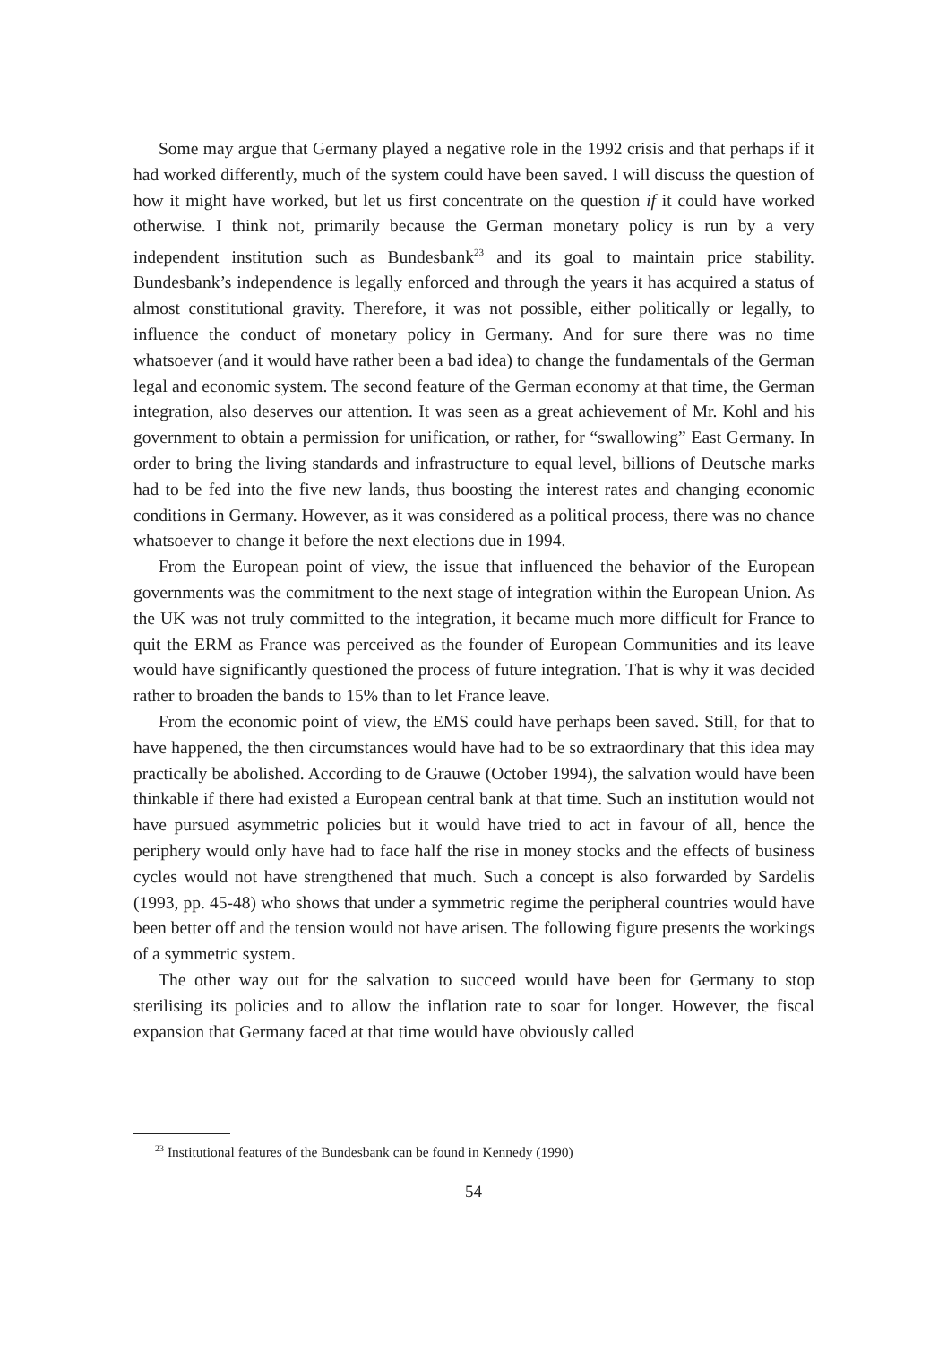Some may argue that Germany played a negative role in the 1992 crisis and that perhaps if it had worked differently, much of the system could have been saved. I will discuss the question of how it might have worked, but let us first concentrate on the question if it could have worked otherwise. I think not, primarily because the German monetary policy is run by a very independent institution such as Bundesbank<sup>23</sup> and its goal to maintain price stability. Bundesbank’s independence is legally enforced and through the years it has acquired a status of almost constitutional gravity. Therefore, it was not possible, either politically or legally, to influence the conduct of monetary policy in Germany. And for sure there was no time whatsoever (and it would have rather been a bad idea) to change the fundamentals of the German legal and economic system. The second feature of the German economy at that time, the German integration, also deserves our attention. It was seen as a great achievement of Mr. Kohl and his government to obtain a permission for unification, or rather, for “swallowing” East Germany. In order to bring the living standards and infrastructure to equal level, billions of Deutsche marks had to be fed into the five new lands, thus boosting the interest rates and changing economic conditions in Germany. However, as it was considered as a political process, there was no chance whatsoever to change it before the next elections due in 1994.
From the European point of view, the issue that influenced the behavior of the European governments was the commitment to the next stage of integration within the European Union. As the UK was not truly committed to the integration, it became much more difficult for France to quit the ERM as France was perceived as the founder of European Communities and its leave would have significantly questioned the process of future integration. That is why it was decided rather to broaden the bands to 15% than to let France leave.
From the economic point of view, the EMS could have perhaps been saved. Still, for that to have happened, the then circumstances would have had to be so extraordinary that this idea may practically be abolished. According to de Grauwe (October 1994), the salvation would have been thinkable if there had existed a European central bank at that time. Such an institution would not have pursued asymmetric policies but it would have tried to act in favour of all, hence the periphery would only have had to face half the rise in money stocks and the effects of business cycles would not have strengthened that much. Such a concept is also forwarded by Sardelis (1993, pp. 45-48) who shows that under a symmetric regime the peripheral countries would have been better off and the tension would not have arisen. The following figure presents the workings of a symmetric system.
The other way out for the salvation to succeed would have been for Germany to stop sterilising its policies and to allow the inflation rate to soar for longer. However, the fiscal expansion that Germany faced at that time would have obviously called
<sup>23</sup> Institutional features of the Bundesbank can be found in Kennedy (1990)
54